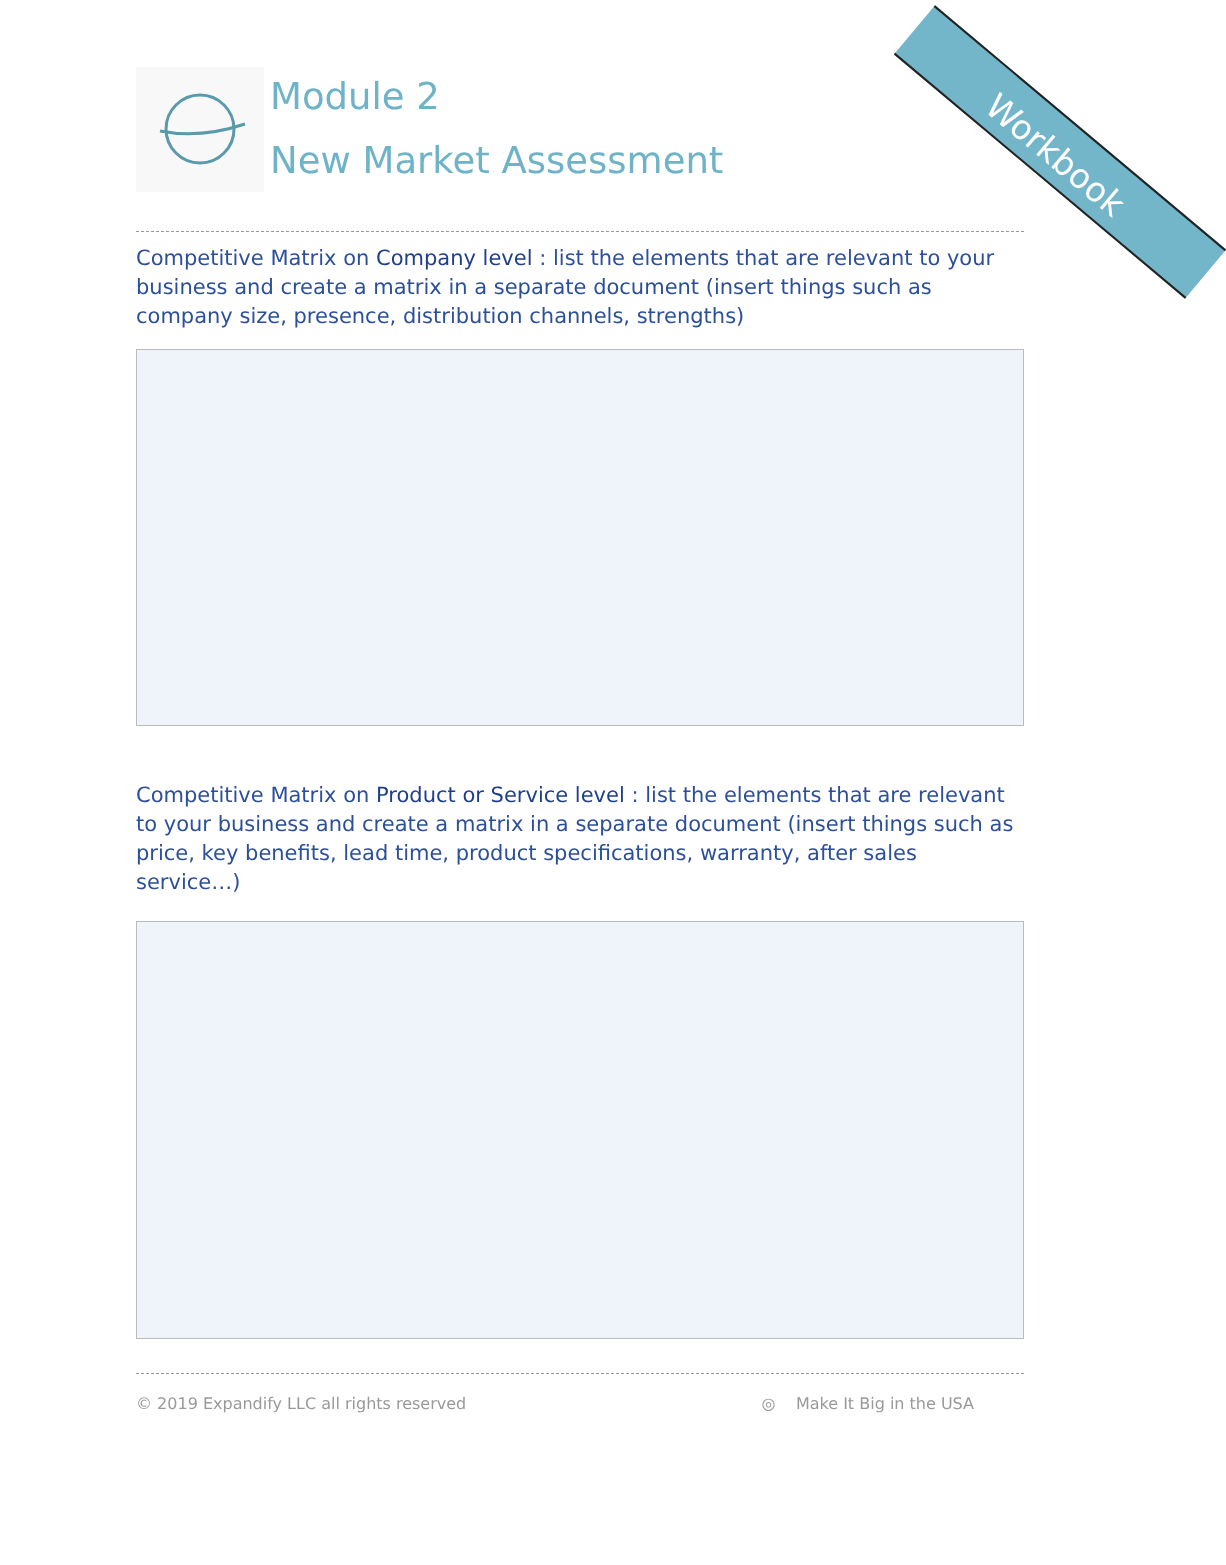Workbook
Module 2
New Market Assessment
Competitive Matrix on Company level : list the elements that are relevant to your business and create a matrix in a separate document (insert things such as company size, presence, distribution channels, strengths)
Competitive Matrix on Product or Service level : list the elements that are relevant to your business and create a matrix in a separate document (insert things such as price, key benefits, lead time, product specifications, warranty, after sales service…)
© 2019 Expandify LLC all rights reserved ◎ Make It Big in the USA